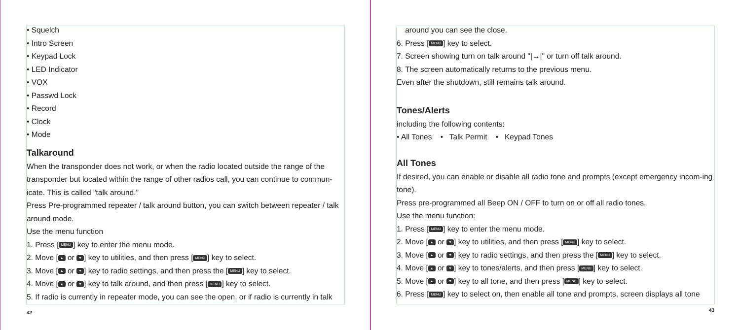• Squelch
• Intro Screen
• Keypad Lock
• LED Indicator
• VOX
• Passwd Lock
• Record
• Clock
• Mode
Talkaround
When the transponder does not work, or when the radio located outside the range of the transponder but located within the range of other radios call, you can continue to commun-icate. This is called "talk around."
Press Pre-programmed repeater / talk around button, you can switch between repeater / talk around mode.
Use the menu function
1. Press [MENU] key to enter the menu mode.
2. Move [▲ or ▼] key to utilities, and then press [MENU] key to select.
3. Move [▲ or ▼] key to radio settings, and then press the [MENU] key to select.
4. Move [▲ or ▼] key to talk around, and then press [MENU] key to select.
5. If radio is currently in repeater mode, you can see the open, or if radio is currently in talk
42
around you can see the close.
6. Press [MENU] key to select.
7. Screen showing turn on talk around "|→|" or turn off talk around.
8. The screen automatically returns to the previous menu.
Even after the shutdown, still remains talk around.
Tones/Alerts
including the following contents:
• All Tones • Talk Permit • Keypad Tones
All Tones
If desired, you can enable or disable all radio tone and prompts (except emergency incom-ing tone).
Press pre-programmed all Beep ON / OFF to turn on or off all radio tones.
Use the menu function:
1. Press [MENU] key to enter the menu mode.
2. Move [▲ or ▼] key to utilities, and then press [MENU] key to select.
3. Move [▲ or ▼] key to radio settings, and then press the [MENU] key to select.
4. Move [▲ or ▼] key to tones/alerts, and then press [MENU] key to select.
5. Move [▲ or ▼] key to all tone, and then press [MENU] key to select.
6. Press [MENU] key to select on, then enable all tone and prompts, screen displays all tone
43